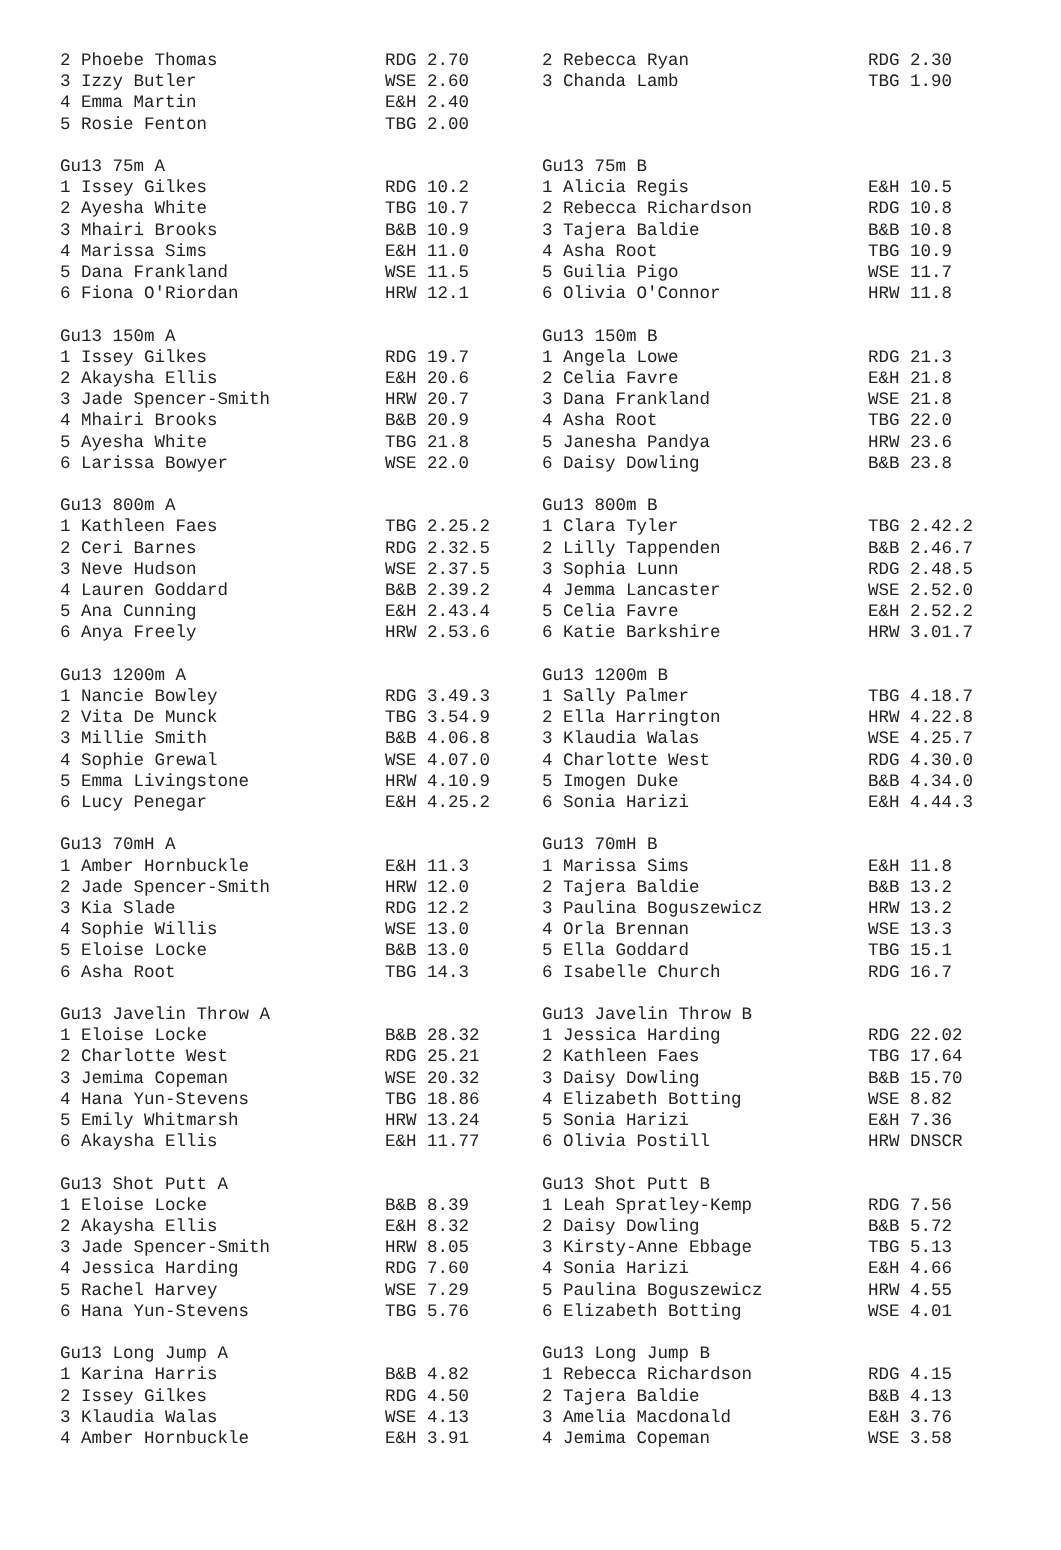| 2 Phoebe Thomas | RDG 2.70 | 2 Rebecca Ryan | RDG 2.30 |
| 3 Izzy Butler | WSE 2.60 | 3 Chanda Lamb | TBG 1.90 |
| 4 Emma Martin | E&H 2.40 | | |
| 5 Rosie Fenton | TBG 2.00 | | |
| Gu13 75m A | | Gu13 75m B | |
| 1 Issey Gilkes | RDG 10.2 | 1 Alicia Regis | E&H 10.5 |
| 2 Ayesha White | TBG 10.7 | 2 Rebecca Richardson | RDG 10.8 |
| 3 Mhairi Brooks | B&B 10.9 | 3 Tajera Baldie | B&B 10.8 |
| 4 Marissa Sims | E&H 11.0 | 4 Asha Root | TBG 10.9 |
| 5 Dana Frankland | WSE 11.5 | 5 Guilia Pigo | WSE 11.7 |
| 6 Fiona O'Riordan | HRW 12.1 | 6 Olivia O'Connor | HRW 11.8 |
| Gu13 150m A | | Gu13 150m B | |
| 1 Issey Gilkes | RDG 19.7 | 1 Angela Lowe | RDG 21.3 |
| 2 Akaysha Ellis | E&H 20.6 | 2 Celia Favre | E&H 21.8 |
| 3 Jade Spencer-Smith | HRW 20.7 | 3 Dana Frankland | WSE 21.8 |
| 4 Mhairi Brooks | B&B 20.9 | 4 Asha Root | TBG 22.0 |
| 5 Ayesha White | TBG 21.8 | 5 Janesha Pandya | HRW 23.6 |
| 6 Larissa Bowyer | WSE 22.0 | 6 Daisy Dowling | B&B 23.8 |
| Gu13 800m A | | Gu13 800m B | |
| 1 Kathleen Faes | TBG 2.25.2 | 1 Clara Tyler | TBG 2.42.2 |
| 2 Ceri Barnes | RDG 2.32.5 | 2 Lilly Tappenden | B&B 2.46.7 |
| 3 Neve Hudson | WSE 2.37.5 | 3 Sophia Lunn | RDG 2.48.5 |
| 4 Lauren Goddard | B&B 2.39.2 | 4 Jemma Lancaster | WSE 2.52.0 |
| 5 Ana Cunning | E&H 2.43.4 | 5 Celia Favre | E&H 2.52.2 |
| 6 Anya Freely | HRW 2.53.6 | 6 Katie Barkshire | HRW 3.01.7 |
| Gu13 1200m A | | Gu13 1200m B | |
| 1 Nancie Bowley | RDG 3.49.3 | 1 Sally Palmer | TBG 4.18.7 |
| 2 Vita De Munck | TBG 3.54.9 | 2 Ella Harrington | HRW 4.22.8 |
| 3 Millie Smith | B&B 4.06.8 | 3 Klaudia Walas | WSE 4.25.7 |
| 4 Sophie Grewal | WSE 4.07.0 | 4 Charlotte West | RDG 4.30.0 |
| 5 Emma Livingstone | HRW 4.10.9 | 5 Imogen Duke | B&B 4.34.0 |
| 6 Lucy Penegar | E&H 4.25.2 | 6 Sonia Harizi | E&H 4.44.3 |
| Gu13 70mH A | | Gu13 70mH B | |
| 1 Amber Hornbuckle | E&H 11.3 | 1 Marissa Sims | E&H 11.8 |
| 2 Jade Spencer-Smith | HRW 12.0 | 2 Tajera Baldie | B&B 13.2 |
| 3 Kia Slade | RDG 12.2 | 3 Paulina Boguszewicz | HRW 13.2 |
| 4 Sophie Willis | WSE 13.0 | 4 Orla Brennan | WSE 13.3 |
| 5 Eloise Locke | B&B 13.0 | 5 Ella Goddard | TBG 15.1 |
| 6 Asha Root | TBG 14.3 | 6 Isabelle Church | RDG 16.7 |
| Gu13 Javelin Throw A | | Gu13 Javelin Throw B | |
| 1 Eloise Locke | B&B 28.32 | 1 Jessica Harding | RDG 22.02 |
| 2 Charlotte West | RDG 25.21 | 2 Kathleen Faes | TBG 17.64 |
| 3 Jemima Copeman | WSE 20.32 | 3 Daisy Dowling | B&B 15.70 |
| 4 Hana Yun-Stevens | TBG 18.86 | 4 Elizabeth Botting | WSE 8.82 |
| 5 Emily Whitmarsh | HRW 13.24 | 5 Sonia Harizi | E&H 7.36 |
| 6 Akaysha Ellis | E&H 11.77 | 6 Olivia Postill | HRW DNSCR |
| Gu13 Shot Putt A | | Gu13 Shot Putt B | |
| 1 Eloise Locke | B&B 8.39 | 1 Leah Spratley-Kemp | RDG 7.56 |
| 2 Akaysha Ellis | E&H 8.32 | 2 Daisy Dowling | B&B 5.72 |
| 3 Jade Spencer-Smith | HRW 8.05 | 3 Kirsty-Anne Ebbage | TBG 5.13 |
| 4 Jessica Harding | RDG 7.60 | 4 Sonia Harizi | E&H 4.66 |
| 5 Rachel Harvey | WSE 7.29 | 5 Paulina Boguszewicz | HRW 4.55 |
| 6 Hana Yun-Stevens | TBG 5.76 | 6 Elizabeth Botting | WSE 4.01 |
| Gu13 Long Jump A | | Gu13 Long Jump B | |
| 1 Karina Harris | B&B 4.82 | 1 Rebecca Richardson | RDG 4.15 |
| 2 Issey Gilkes | RDG 4.50 | 2 Tajera Baldie | B&B 4.13 |
| 3 Klaudia Walas | WSE 4.13 | 3 Amelia Macdonald | E&H 3.76 |
| 4 Amber Hornbuckle | E&H 3.91 | 4 Jemima Copeman | WSE 3.58 |